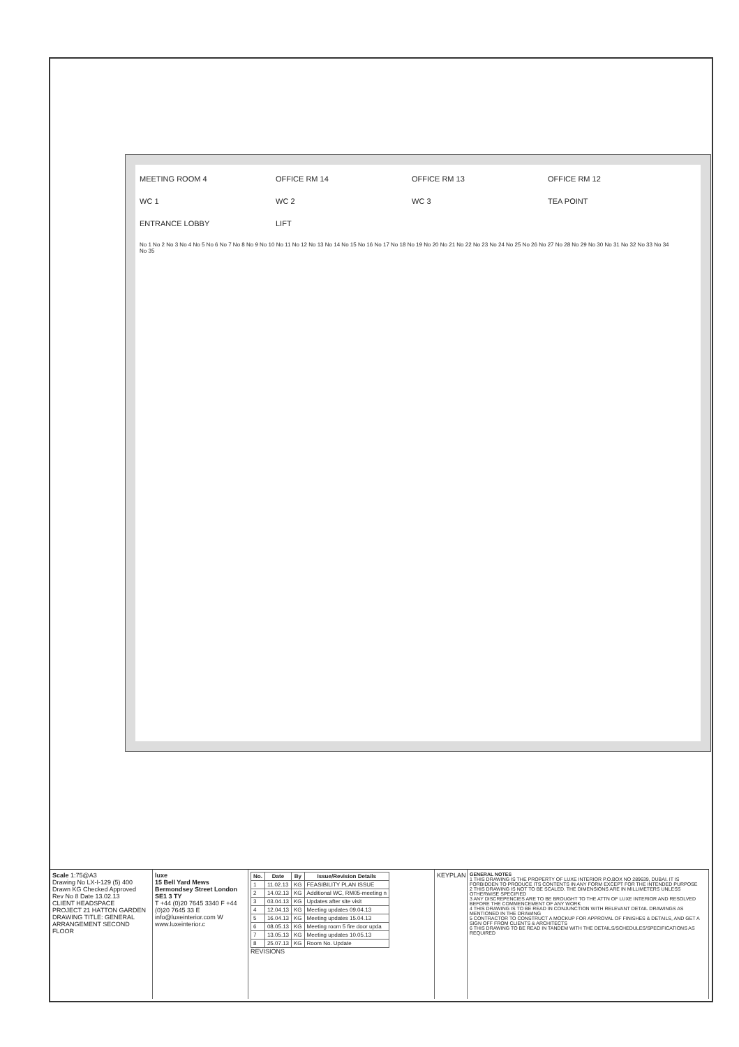MEETING ROOM 4
OFFICE RM 14
OFFICE RM 13
OFFICE RM 12
WC 1
WC 2
WC 3
TEA POINT
ENTRANCE LOBBY
LIFT
No 1 No 2 No 3 No 4 No 5 No 6 No 7 No 8 No 9 No 10 No 11 No 12 No 13 No 14 No 15 No 16 No 17 No 18 No 19 No 20 No 21 No 22 No 23 No 24 No 25 No 26 No 27 No 28 No 29 No 30 No 31 No 32 No 33 No 34 No 35
Scale 1:75@A3
Drawing No LX-I-129 (5) 400
Drawn KG Checked Approved
Rev No 8 Date 13.02.13
CLIENT HEADSPACE
PROJECT 21 HATTON GARDEN
DRAWING TITLE: GENERAL ARRANGEMENT SECOND FLOOR
luxe
15 Bell Yard Mews Bermondsey Street London SE1 3 TY
T +44 (0)20 7645 3340 F +44 (0)20 7645 33 E info@luxeinterior.com W www.luxeinterior.c
| No. | Date | By | Issue/Revision Details |
| --- | --- | --- | --- |
| 1 | 11.02.13 | KG | FEASIBILITY PLAN ISSUE |
| 2 | 14.02.13 | KG | Additional WC, RM05-meeting n |
| 3 | 03.04.13 | KG | Updates after site visit |
| 4 | 12.04.13 | KG | Meeting updates 09.04.13 |
| 5 | 16.04.13 | KG | Meeting updates 15.04.13 |
| 6 | 08.05.13 | KG | Meeting room 5 fire door upda |
| 7 | 13.05.13 | KG | Meeting updates 10.05.13 |
| 8 | 25.07.13 | KG | Room No. Update |
REVISIONS
KEYPLAN
GENERAL NOTES
1 THIS DRAWING IS THE PROPERTY OF LUXE INTERIOR P.O.BOX NO 289639, DUBAI. IT IS FORBIDDEN TO PRODUCE ITS CONTENTS IN ANY FORM EXCEPT FOR THE INTENDED PURPOSE
2 THIS DRAWING IS NOT TO BE SCALED. THE DIMENSIONS ARE IN MILLIMETERS UNLESS OTHERWISE SPECIFIED
3 ANY DISCREPENCIES ARE TO BE BROUGHT TO THE ATTN OF LUXE INTERIOR AND RESOLVED BEFORE THE COMMENCEMENT OF ANY WORK
4 THIS DRAWING IS TO BE READ IN CONJUNCTION WITH RELEVANT DETAIL DRAWINGS AS MENTIONED IN THE DRAWING
5 CONTRACTOR TO CONSTRUCT A MOCKUP FOR APPROVAL OF FINISHES & DETAILS, AND GET A SIGN OFF FROM CLIENTS & ARCHITECTS
6 THIS DRAWING TO BE READ IN TANDEM WITH THE DETAILS/SCHEDULES/SPECIFICATIONS AS REQUIRED